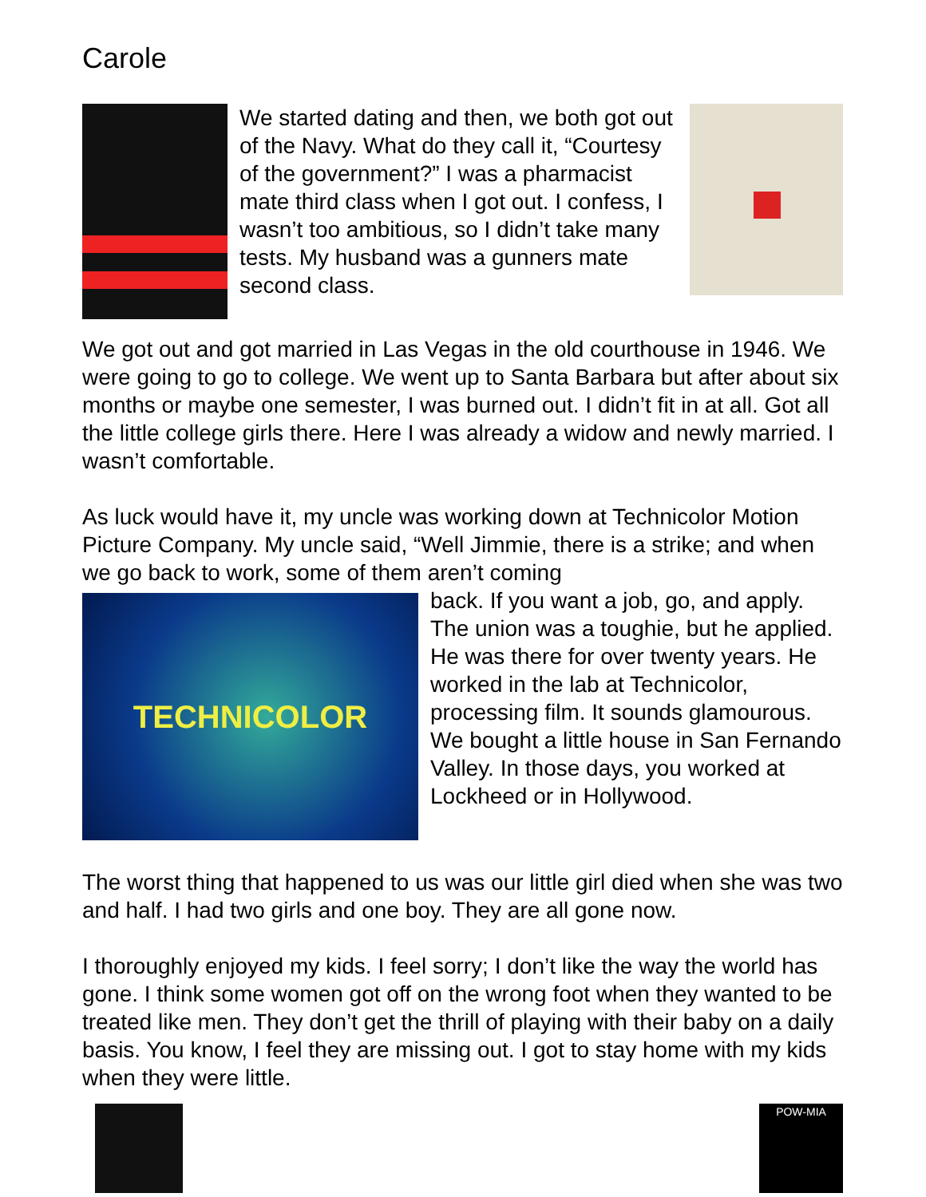Carole
We started dating and then, we both got out of the Navy. What do they call it, “Courtesy of the government?” I was a pharmacist mate third class when I got out. I confess, I wasn’t too ambitious, so I didn’t take many tests. My husband was a gunners mate second class.
We got out and got married in Las Vegas in the old courthouse in 1946. We were going to go to college. We went up to Santa Barbara but after about six months or maybe one semester, I was burned out. I didn’t fit in at all. Got all the little college girls there. Here I was already a widow and newly married. I wasn’t comfortable.
As luck would have it, my uncle was working down at Technicolor Motion Picture Company. My uncle said, “Well Jimmie, there is a strike; and when we go back to work, some of them aren’t coming
TECHNICOLOR
back. If you want a job, go, and apply. The union was a toughie, but he applied. He was there for over twenty years. He worked in the lab at Technicolor, processing film. It sounds glamourous. We bought a little house in San Fernando Valley. In those days, you worked at Lockheed or in Hollywood.
The worst thing that happened to us was our little girl died when she was two and half. I had two girls and one boy. They are all gone now.
I thoroughly enjoyed my kids. I feel sorry; I don’t like the way the world has gone. I think some women got off on the wrong foot when they wanted to be treated like men. They don’t get the thrill of playing with their baby on a daily basis. You know, I feel they are missing out. I got to stay home with my kids when they were little.
POW-MIA